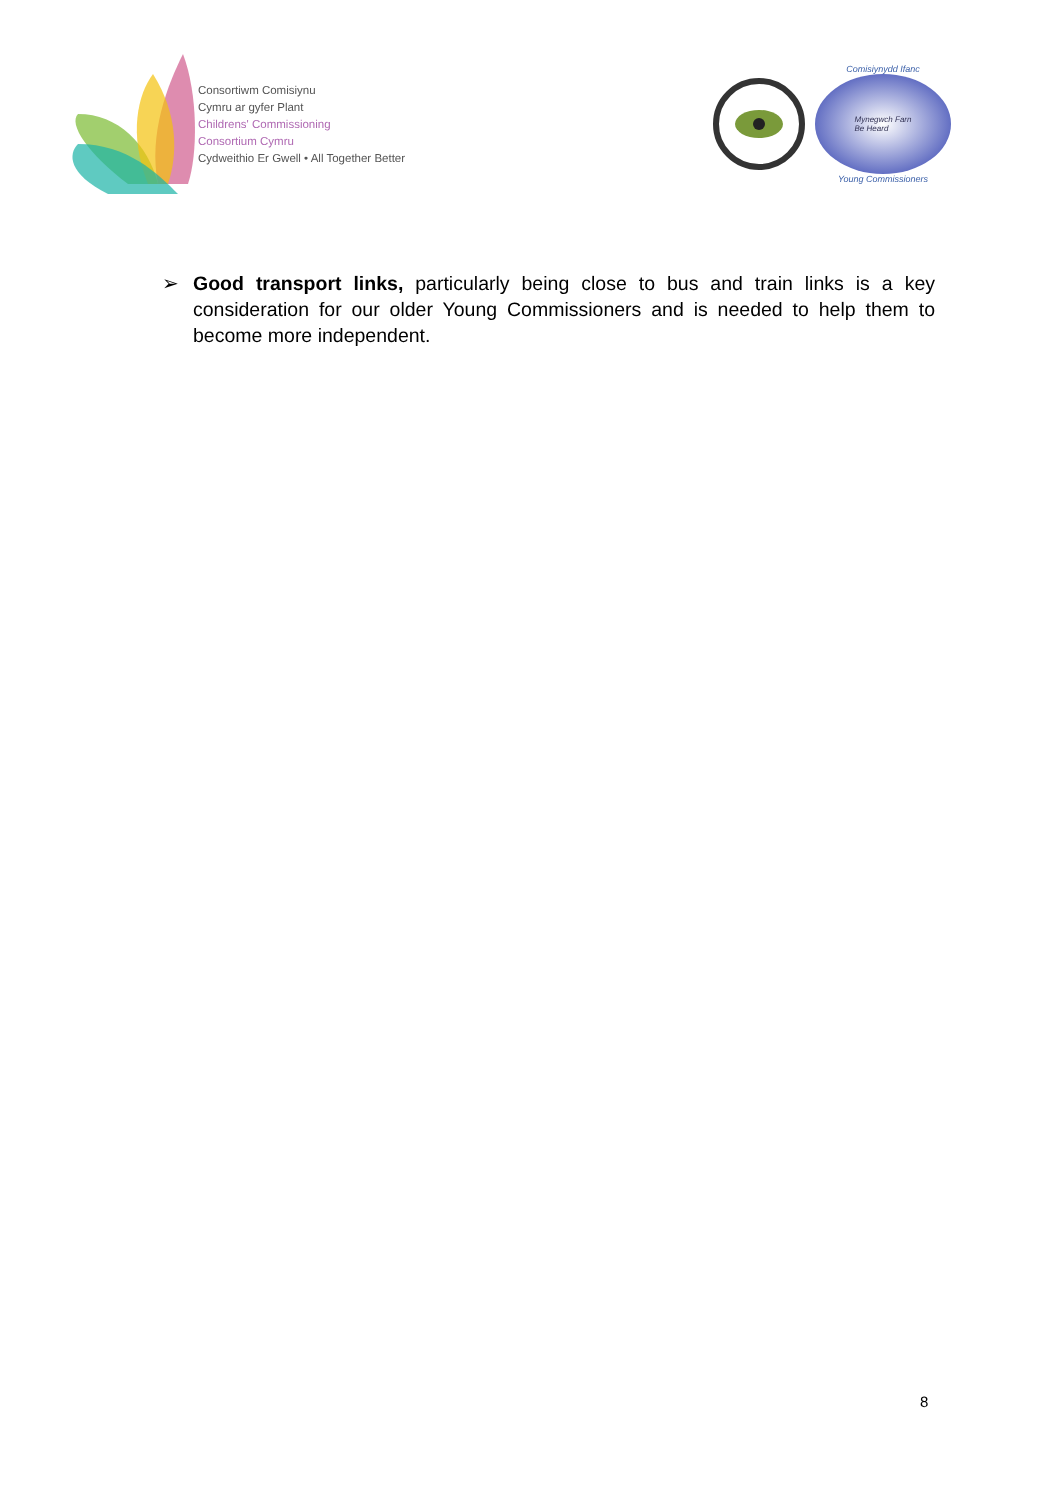Consortiwm Comisiynu
Cymru ar gyfer Plant
Childrens' Commissioning
Consortium Cymru
Cydweithio Er Gwell • All Together Better
Comisiynydd Ifanc
Mynegwch Farn
Be Heard
Young Commissioners
➢ Good transport links, particularly being close to bus and train links is a key consideration for our older Young Commissioners and is needed to help them to become more independent.
8